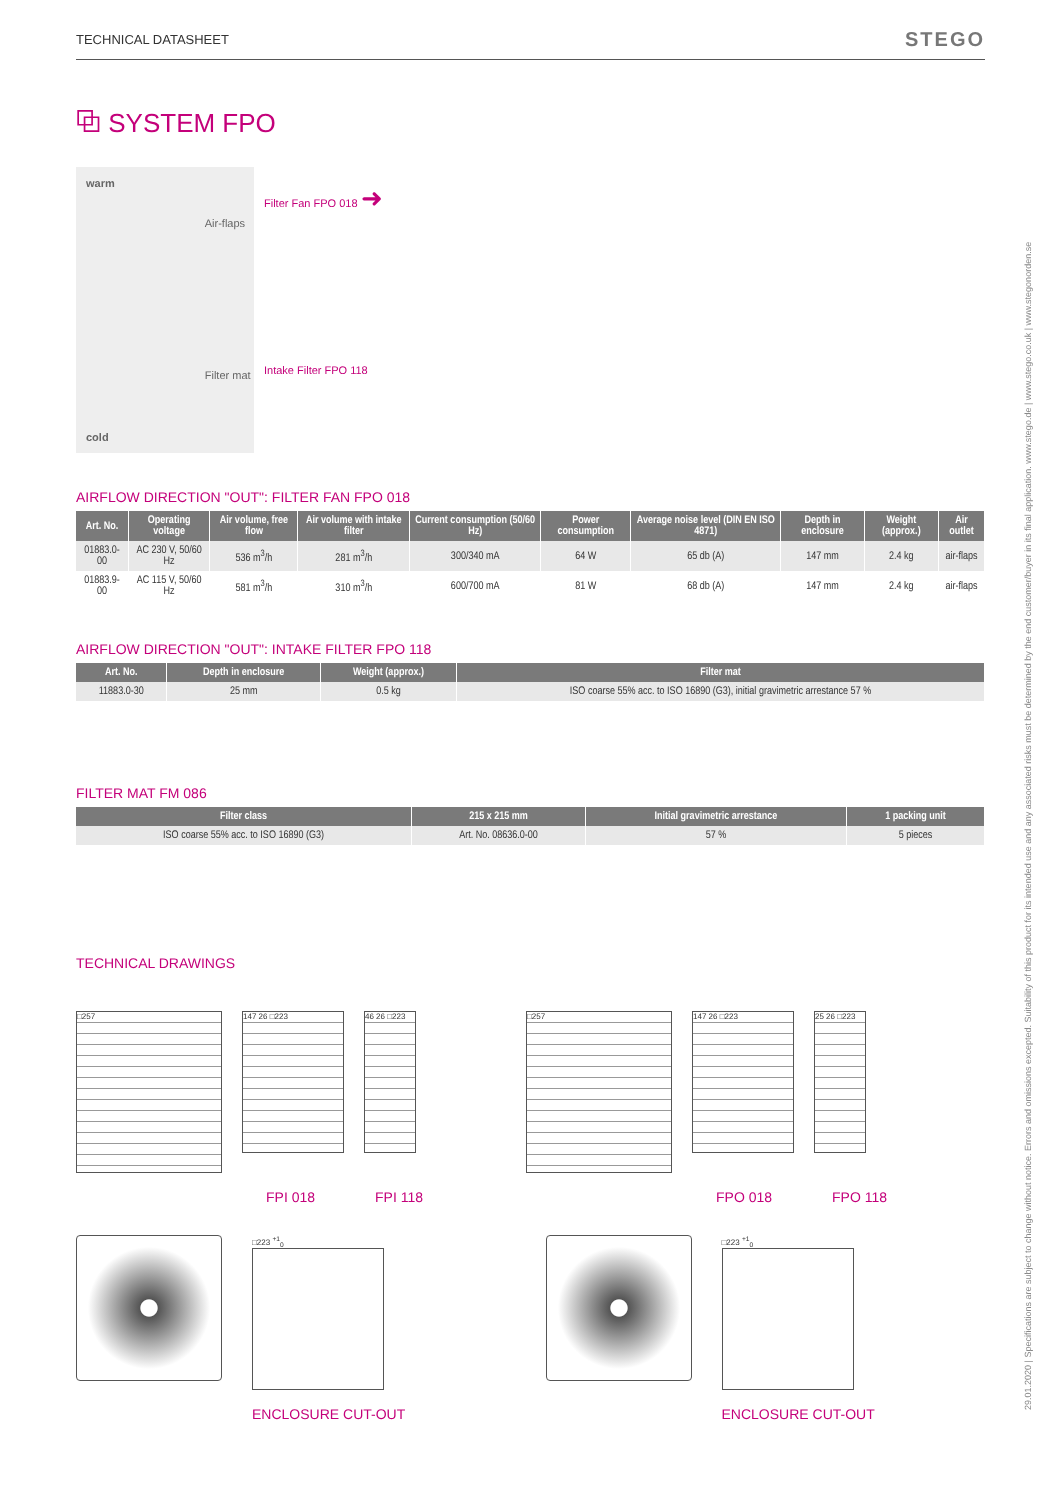29.01.2020 | Specifications are subject to change without notice. Errors and omissions excepted. Suitability of this product for its intended use and any associated risks must be determined by the end customer/buyer in its final application. www.stego.de | www.stego.co.uk | www.stegonorden.se
TECHNICAL DATASHEET STEGO
⧉ SYSTEM FPO
warm
cold
Air-flaps
Filter mat
Filter Fan FPO 018 ➜
Intake Filter FPO 118
AIRFLOW DIRECTION "OUT": FILTER FAN FPO 018
| Art. No. | Operating voltage | Air volume, free flow | Air volume with intake filter | Current consumption (50/60 Hz) | Power consumption | Average noise level (DIN EN ISO 4871) | Depth in enclosure | Weight (approx.) | Air outlet |
| --- | --- | --- | --- | --- | --- | --- | --- | --- | --- |
| 01883.0-00 | AC 230 V, 50/60 Hz | 536 m<sup>3</sup>/h | 281 m<sup>3</sup>/h | 300/340 mA | 64 W | 65 db (A) | 147 mm | 2.4 kg | air-flaps |
| 01883.9-00 | AC 115 V, 50/60 Hz | 581 m<sup>3</sup>/h | 310 m<sup>3</sup>/h | 600/700 mA | 81 W | 68 db (A) | 147 mm | 2.4 kg | air-flaps |
AIRFLOW DIRECTION "OUT": INTAKE FILTER FPO 118
| Art. No. | Depth in enclosure | Weight (approx.) | Filter mat |
| --- | --- | --- | --- |
| 11883.0-30 | 25 mm | 0.5 kg | ISO coarse 55% acc. to ISO 16890 (G3), initial gravimetric arrestance 57 % |
FILTER MAT FM 086
| Filter class | 215 x 215 mm | Initial gravimetric arrestance | 1 packing unit |
| --- | --- | --- | --- |
| ISO coarse 55% acc. to ISO 16890 (G3) | Art. No. 08636.0-00 | 57 % | 5 pieces |
TECHNICAL DRAWINGS
□257
147 26 □223 46 26 □223
FPI 018 FPI 118
□257
147 26 □223 25 26 □223
FPO 018 FPO 118
□223 <sup>+1</sup><sub>0</sub>
ENCLOSURE CUT-OUT
□223 <sup>+1</sup><sub>0</sub>
ENCLOSURE CUT-OUT